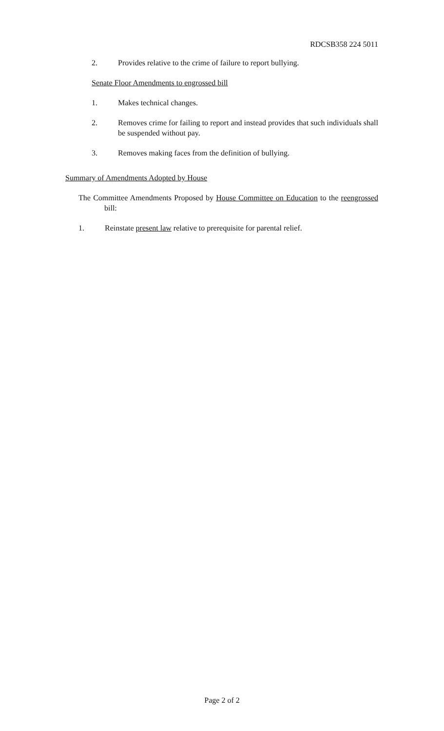RDCSB358 224 5011
2. Provides relative to the crime of failure to report bullying.
Senate Floor Amendments to engrossed bill
1. Makes technical changes.
2. Removes crime for failing to report and instead provides that such individuals shall be suspended without pay.
3. Removes making faces from the definition of bullying.
Summary of Amendments Adopted by House
The Committee Amendments Proposed by House Committee on Education to the reengrossed bill:
1. Reinstate present law relative to prerequisite for parental relief.
Page 2 of 2